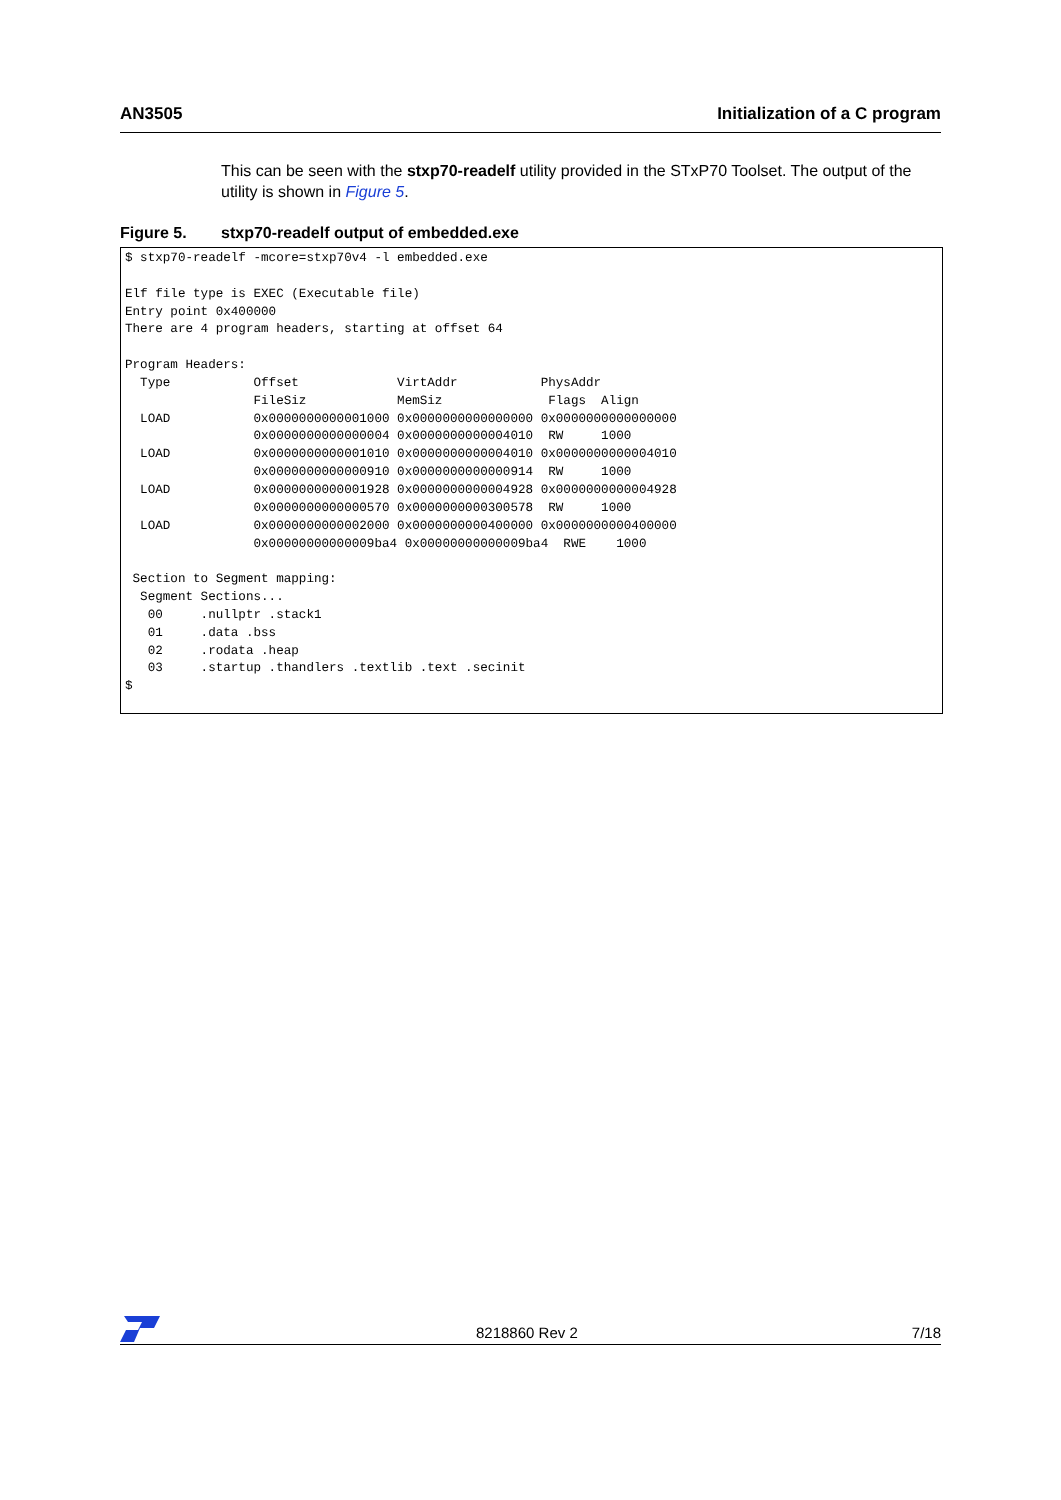AN3505 Initialization of a C program
This can be seen with the stxp70-readelf utility provided in the STxP70 Toolset. The output of the utility is shown in Figure 5.
Figure 5. stxp70-readelf output of embedded.exe
$ stxp70-readelf -mcore=stxp70v4 -l embedded.exe

Elf file type is EXEC (Executable file)
Entry point 0x400000
There are 4 program headers, starting at offset 64

Program Headers:
  Type           Offset             VirtAddr           PhysAddr
                 FileSiz            MemSiz              Flags  Align
  LOAD           0x0000000000001000 0x0000000000000000 0x0000000000000000
                 0x0000000000000004 0x0000000000004010  RW     1000
  LOAD           0x0000000000001010 0x0000000000004010 0x0000000000004010
                 0x0000000000000910 0x0000000000000914  RW     1000
  LOAD           0x0000000000001928 0x0000000000004928 0x0000000000004928
                 0x0000000000000570 0x0000000000300578  RW     1000
  LOAD           0x0000000000002000 0x0000000000400000 0x0000000000400000
                 0x00000000000009ba4 0x00000000000009ba4  RWE    1000

 Section to Segment mapping:
  Segment Sections...
   00     .nullptr .stack1
   01     .data .bss
   02     .rodata .heap
   03     .startup .thandlers .textlib .text .secinit
$
8218860 Rev 2 7/18